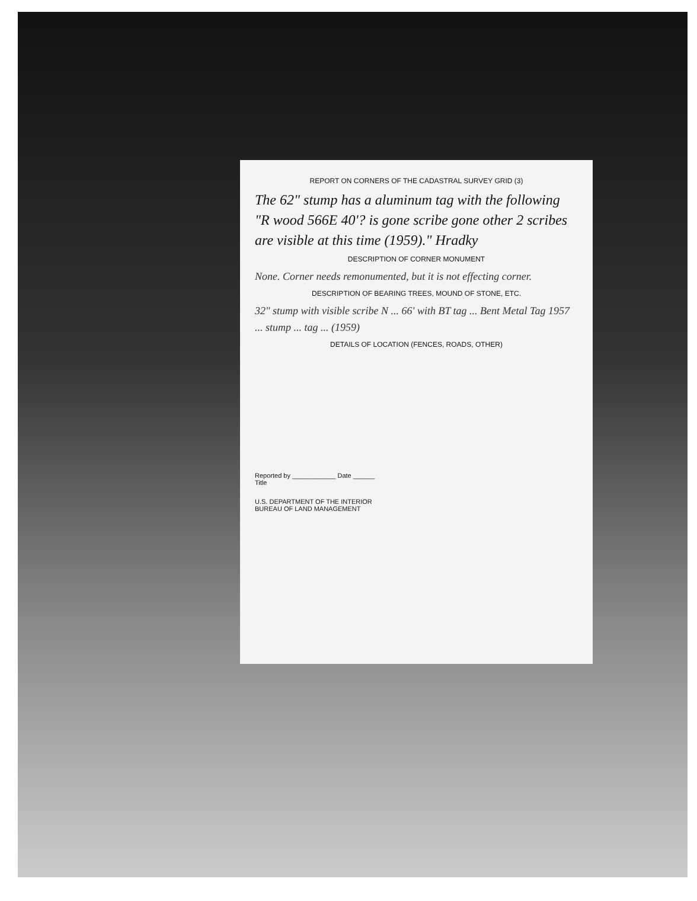REPORT ON CORNERS OF THE CADASTRAL SURVEY GRID (3)
The 62" stump has a aluminum tag with the following "R wood 566E 40'? is gone scribe gone other 2 scribes are visible at this time (1959)." Hradky
DESCRIPTION OF CORNER MONUMENT
None. Corner needs remonumented, but it is not effecting corner.
DESCRIPTION OF BEARING TREES, MOUND OF STONE, ETC.
32" stump with visible scribe N ... 66' with BT tag ... Bent Metal Tag 1957 ... stump ... tag ... (1959)
DETAILS OF LOCATION (FENCES, ROADS, OTHER)
Reported by ____________ Date ______
Title
U.S. DEPARTMENT OF THE INTERIOR
BUREAU OF LAND MANAGEMENT